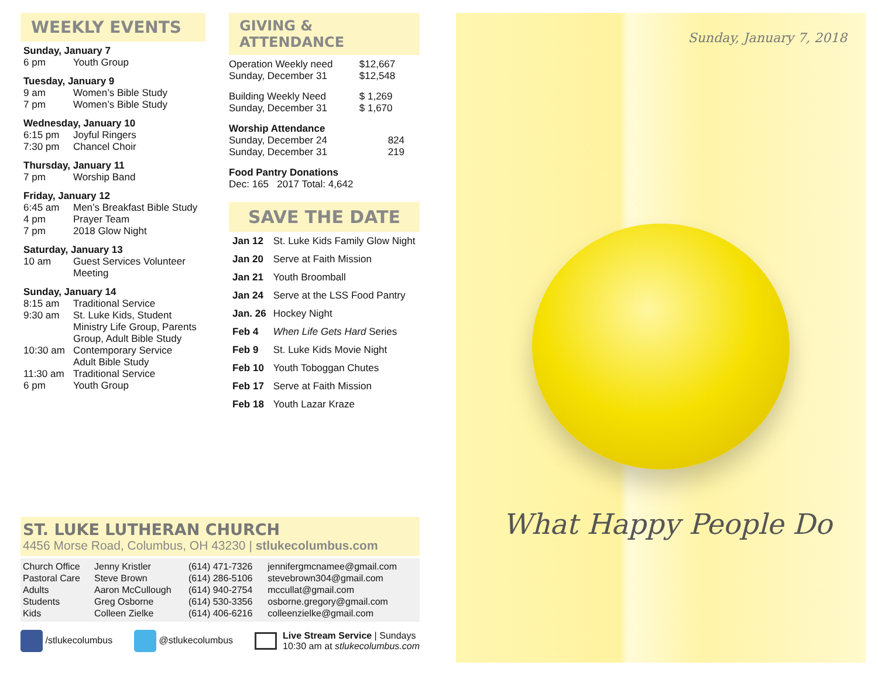WEEKLY EVENTS
Sunday, January 7
6 pm Youth Group
Tuesday, January 9
9 am Women’s Bible Study
7 pm Women’s Bible Study
Wednesday, January 10
6:15 pm Joyful Ringers
7:30 pm Chancel Choir
Thursday, January 11
7 pm Worship Band
Friday, January 12
6:45 am Men’s Breakfast Bible Study
4 pm Prayer Team
7 pm 2018 Glow Night
Saturday, January 13
10 am Guest Services Volunteer Meeting
Sunday, January 14
8:15 am Traditional Service
9:30 am St. Luke Kids, Student Ministry Life Group, Parents Group, Adult Bible Study
10:30 am Contemporary Service
Adult Bible Study
11:30 am Traditional Service
6 pm Youth Group
GIVING & ATTENDANCE
| Operation Weekly need | $12,667 |
| Sunday, December 31 | $12,548 |
| Building Weekly Need | $ 1,269 |
| Sunday, December 31 | $ 1,670 |
| Worship Attendance | |
| Sunday, December 24 | 824 |
| Sunday, December 31 | 219 |
| Food Pantry Donations Dec: 165 2017 Total: 4,642 | |
SAVE THE DATE
| Jan 12 | St. Luke Kids Family Glow Night |
| Jan 20 | Serve at Faith Mission |
| Jan 21 | Youth Broomball |
| Jan 24 | Serve at the LSS Food Pantry |
| Jan. 26 | Hockey Night |
| Feb 4 | When Life Gets Hard Series |
| Feb 9 | St. Luke Kids Movie Night |
| Feb 10 | Youth Toboggan Chutes |
| Feb 17 | Serve at Faith Mission |
| Feb 18 | Youth Lazar Kraze |
ST. LUKE LUTHERAN CHURCH
4456 Morse Road, Columbus, OH 43230 | stlukecolumbus.com
| Church Office Pastoral Care Adults Students Kids | Jenny Kristler Steve Brown Aaron McCullough Greg Osborne Colleen Zielke | (614) 471-7326 (614) 286-5106 (614) 940-2754 (614) 530-3356 (614) 406-6216 | jennifergmcnamee@gmail.com stevebrown304@gmail.com mccullat@gmail.com osborne.gregory@gmail.com colleenzielke@gmail.com |
/stlukecolumbus @stlukecolumbus Live Stream Service | Sundays
10:30 am at stlukecolumbus.com
Sunday, January 7, 2018
What Happy People Do